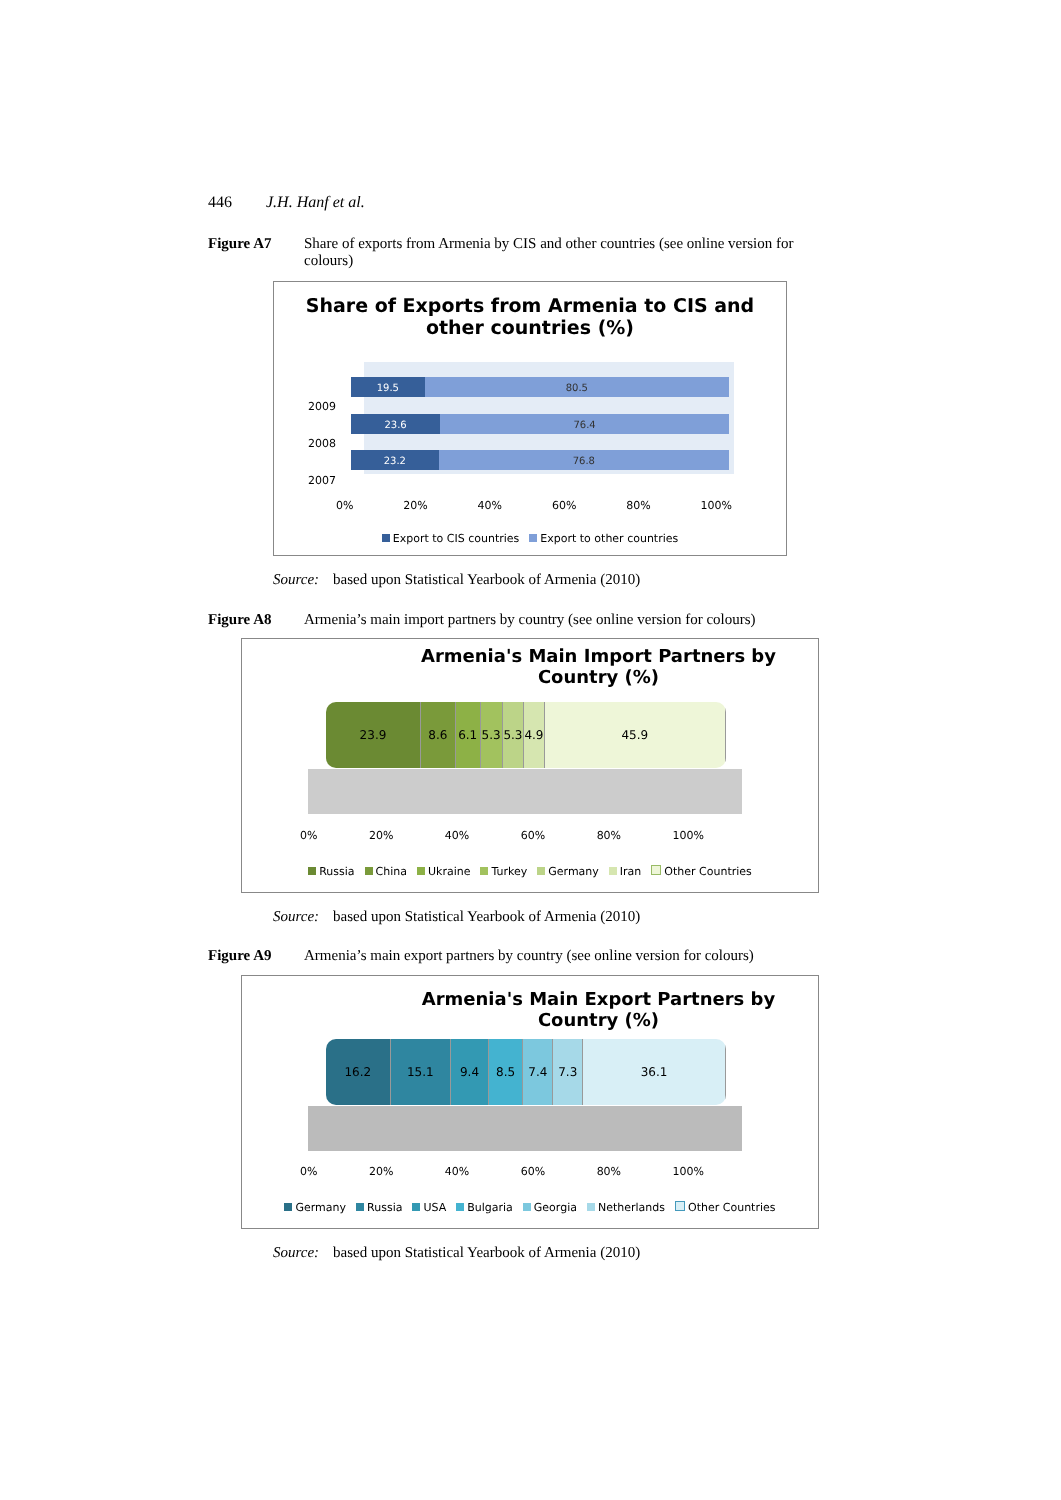446 J.H. Hanf et al.
Figure A7 Share of exports from Armenia by CIS and other countries (see online version for colours)
Share of Exports from Armenia to CIS and
other countries (%)
2009
2008
2007
19.5 80.5
23.6 76.4
23.2 76.8
0% 20% 40% 60% 80% 100%
Export to CIS countries Export to other countries
Source: based upon Statistical Yearbook of Armenia (2010)
Figure A8 Armenia’s main import partners by country (see online version for colours)
Armenia's Main Import Partners by Country (%)
23.9 8.6 6.1 5.3 5.3 4.9 45.9
0% 20% 40% 60% 80% 100%
Russia China Ukraine Turkey Germany Iran Other Countries
Source: based upon Statistical Yearbook of Armenia (2010)
Figure A9 Armenia’s main export partners by country (see online version for colours)
Armenia's Main Export Partners by Country (%)
16.2 15.1 9.4 8.5 7.4 7.3 36.1
0% 20% 40% 60% 80% 100%
Germany Russia USA Bulgaria Georgia Netherlands Other Countries
Source: based upon Statistical Yearbook of Armenia (2010)